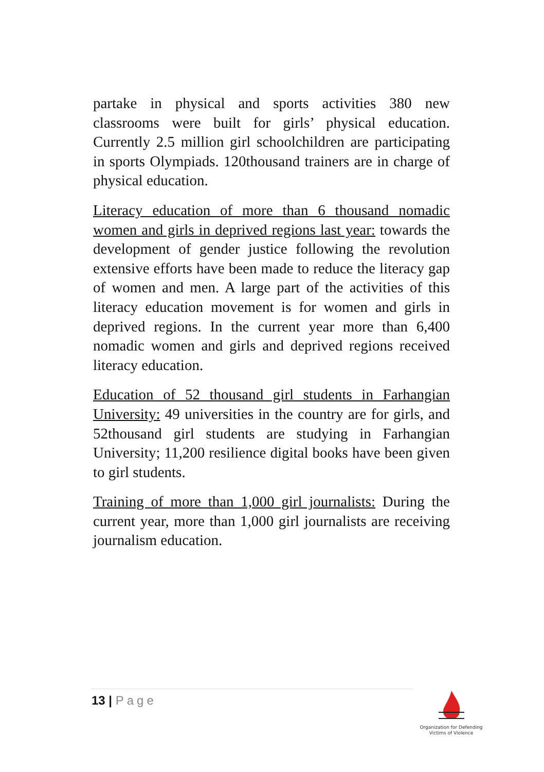partake in physical and sports activities 380 new classrooms were built for girls’ physical education. Currently 2.5 million girl schoolchildren are participating in sports Olympiads. 120thousand trainers are in charge of physical education.
Literacy education of more than 6 thousand nomadic women and girls in deprived regions last year: towards the development of gender justice following the revolution extensive efforts have been made to reduce the literacy gap of women and men. A large part of the activities of this literacy education movement is for women and girls in deprived regions. In the current year more than 6,400 nomadic women and girls and deprived regions received literacy education.
Education of 52 thousand girl students in Farhangian University: 49 universities in the country are for girls, and 52thousand girl students are studying in Farhangian University; 11,200 resilience digital books have been given to girl students.
Training of more than 1,000 girl journalists: During the current year, more than 1,000 girl journalists are receiving journalism education.
13 | Page
Organization for Defending
Victims of Violence